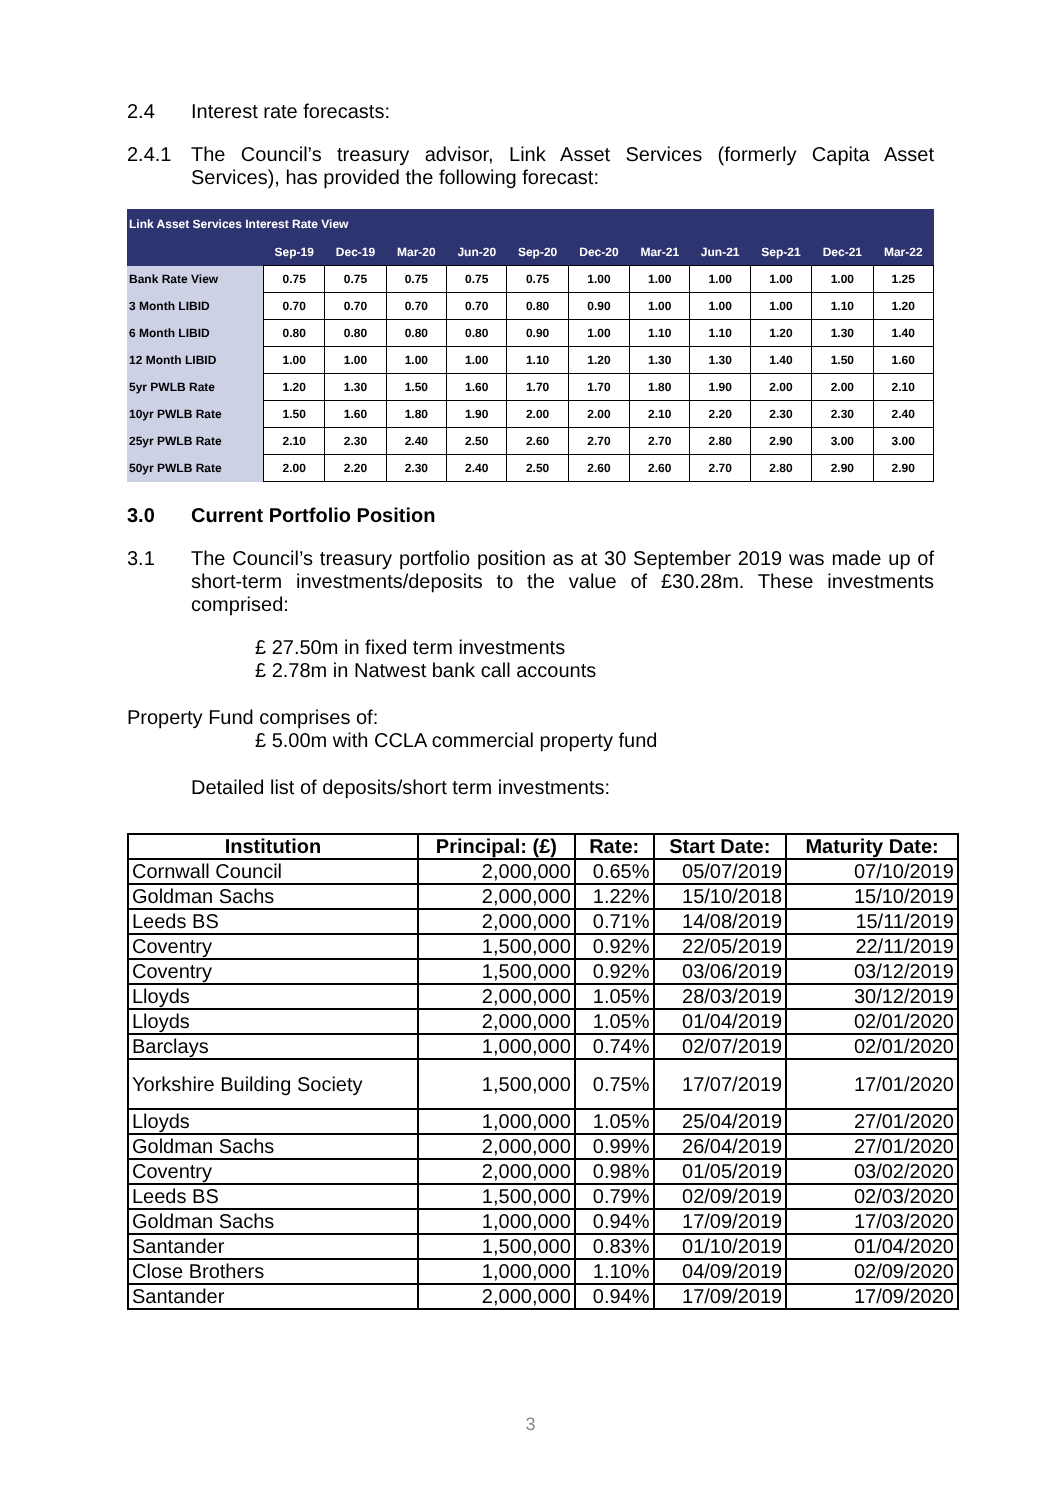2.4 Interest rate forecasts:
2.4.1 The Council’s treasury advisor, Link Asset Services (formerly Capita Asset Services), has provided the following forecast:
| Link Asset Services Interest Rate View | | | | | | | | | | | |
| | Sep-19 | Dec-19 | Mar-20 | Jun-20 | Sep-20 | Dec-20 | Mar-21 | Jun-21 | Sep-21 | Dec-21 | Mar-22 |
| Bank Rate View | 0.75 | 0.75 | 0.75 | 0.75 | 0.75 | 1.00 | 1.00 | 1.00 | 1.00 | 1.00 | 1.25 |
| 3 Month LIBID | 0.70 | 0.70 | 0.70 | 0.70 | 0.80 | 0.90 | 1.00 | 1.00 | 1.00 | 1.10 | 1.20 |
| 6 Month LIBID | 0.80 | 0.80 | 0.80 | 0.80 | 0.90 | 1.00 | 1.10 | 1.10 | 1.20 | 1.30 | 1.40 |
| 12 Month LIBID | 1.00 | 1.00 | 1.00 | 1.00 | 1.10 | 1.20 | 1.30 | 1.30 | 1.40 | 1.50 | 1.60 |
| 5yr PWLB Rate | 1.20 | 1.30 | 1.50 | 1.60 | 1.70 | 1.70 | 1.80 | 1.90 | 2.00 | 2.00 | 2.10 |
| 10yr PWLB Rate | 1.50 | 1.60 | 1.80 | 1.90 | 2.00 | 2.00 | 2.10 | 2.20 | 2.30 | 2.30 | 2.40 |
| 25yr PWLB Rate | 2.10 | 2.30 | 2.40 | 2.50 | 2.60 | 2.70 | 2.70 | 2.80 | 2.90 | 3.00 | 3.00 |
| 50yr PWLB Rate | 2.00 | 2.20 | 2.30 | 2.40 | 2.50 | 2.60 | 2.60 | 2.70 | 2.80 | 2.90 | 2.90 |
3.0 Current Portfolio Position
3.1 The Council’s treasury portfolio position as at 30 September 2019 was made up of short-term investments/deposits to the value of £30.28m. These investments comprised:
£ 27.50m in fixed term investments
£ 2.78m in Natwest bank call accounts
Property Fund comprises of:
£ 5.00m with CCLA commercial property fund
Detailed list of deposits/short term investments:
| Institution | Principal: (£) | Rate: | Start Date: | Maturity Date: |
| --- | --- | --- | --- | --- |
| Cornwall Council | 2,000,000 | 0.65% | 05/07/2019 | 07/10/2019 |
| Goldman Sachs | 2,000,000 | 1.22% | 15/10/2018 | 15/10/2019 |
| Leeds BS | 2,000,000 | 0.71% | 14/08/2019 | 15/11/2019 |
| Coventry | 1,500,000 | 0.92% | 22/05/2019 | 22/11/2019 |
| Coventry | 1,500,000 | 0.92% | 03/06/2019 | 03/12/2019 |
| Lloyds | 2,000,000 | 1.05% | 28/03/2019 | 30/12/2019 |
| Lloyds | 2,000,000 | 1.05% | 01/04/2019 | 02/01/2020 |
| Barclays | 1,000,000 | 0.74% | 02/07/2019 | 02/01/2020 |
| Yorkshire Building Society | 1,500,000 | 0.75% | 17/07/2019 | 17/01/2020 |
| Lloyds | 1,000,000 | 1.05% | 25/04/2019 | 27/01/2020 |
| Goldman Sachs | 2,000,000 | 0.99% | 26/04/2019 | 27/01/2020 |
| Coventry | 2,000,000 | 0.98% | 01/05/2019 | 03/02/2020 |
| Leeds BS | 1,500,000 | 0.79% | 02/09/2019 | 02/03/2020 |
| Goldman Sachs | 1,000,000 | 0.94% | 17/09/2019 | 17/03/2020 |
| Santander | 1,500,000 | 0.83% | 01/10/2019 | 01/04/2020 |
| Close Brothers | 1,000,000 | 1.10% | 04/09/2019 | 02/09/2020 |
| Santander | 2,000,000 | 0.94% | 17/09/2019 | 17/09/2020 |
3